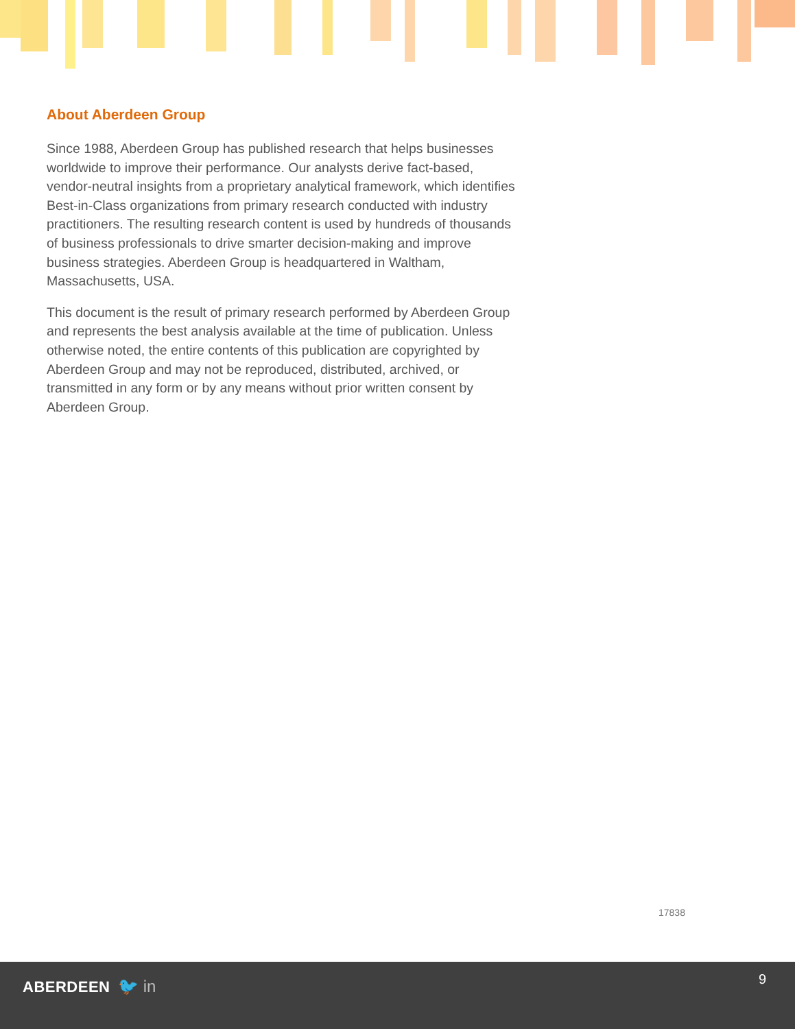About Aberdeen Group
Since 1988, Aberdeen Group has published research that helps businesses worldwide to improve their performance. Our analysts derive fact-based, vendor-neutral insights from a proprietary analytical framework, which identifies Best-in-Class organizations from primary research conducted with industry practitioners. The resulting research content is used by hundreds of thousands of business professionals to drive smarter decision-making and improve business strategies. Aberdeen Group is headquartered in Waltham, Massachusetts, USA.
This document is the result of primary research performed by Aberdeen Group and represents the best analysis available at the time of publication. Unless otherwise noted, the entire contents of this publication are copyrighted by Aberdeen Group and may not be reproduced, distributed, archived, or transmitted in any form or by any means without prior written consent by Aberdeen Group.
17838
ABERDEEN 🐦 in 9